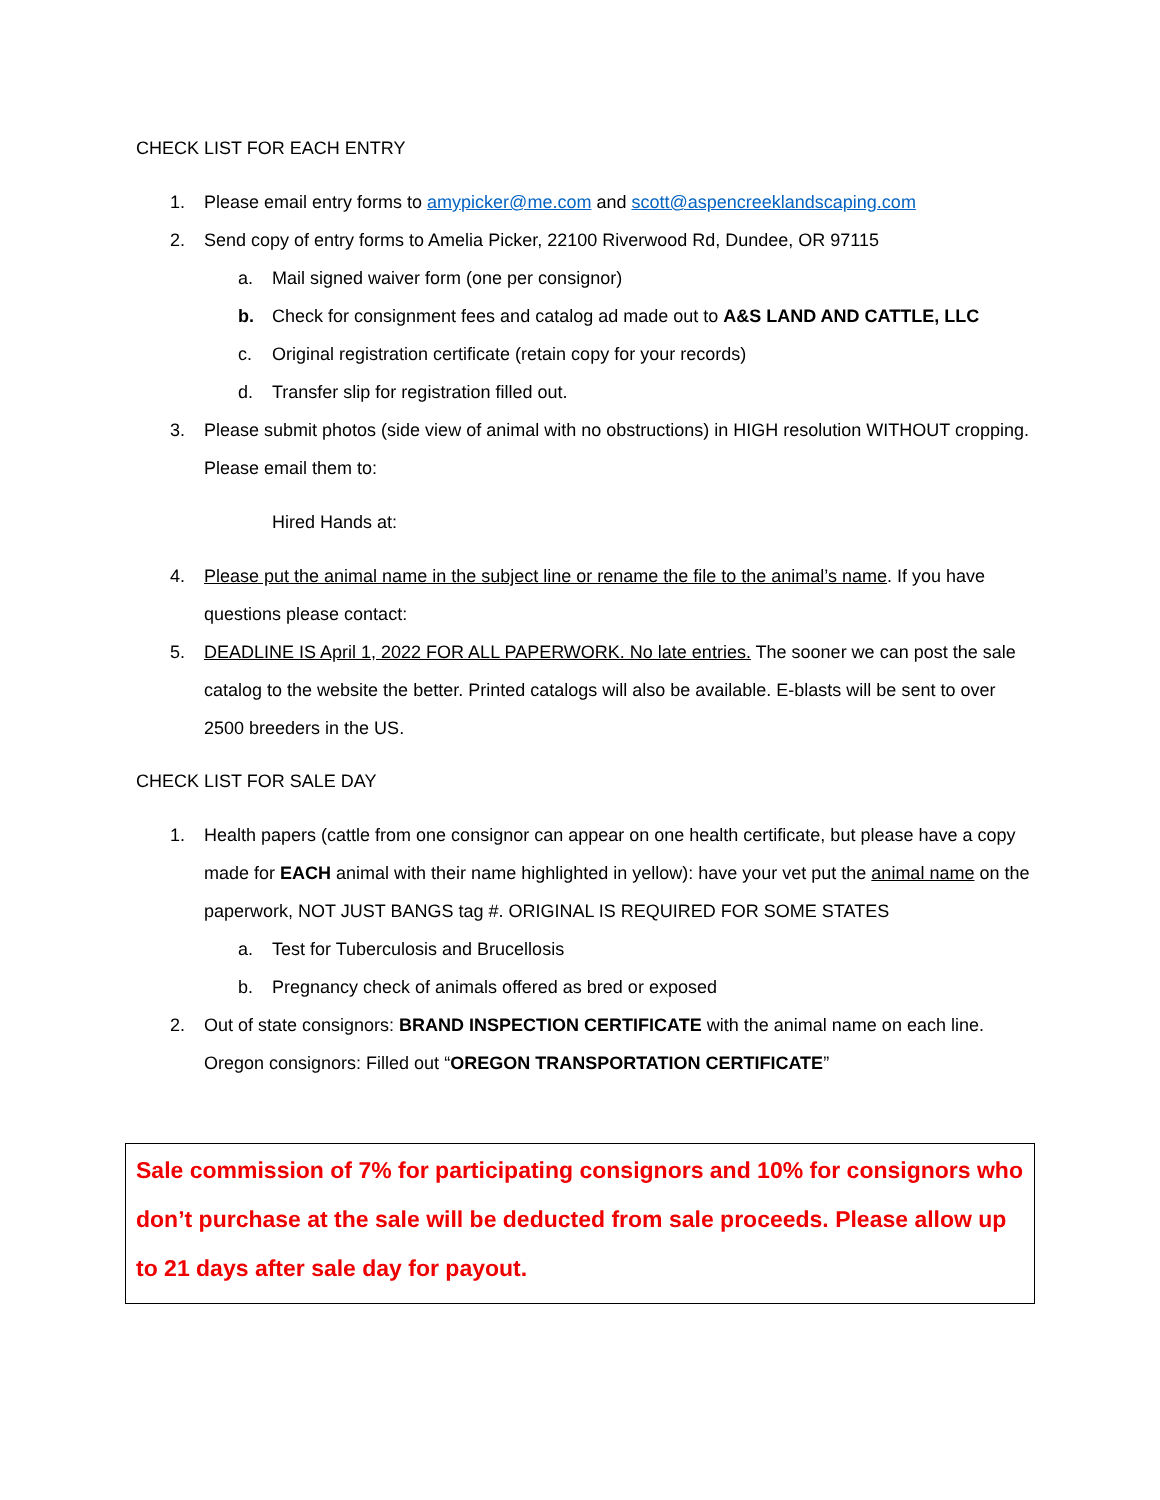CHECK LIST FOR EACH ENTRY
1. Please email entry forms to amypicker@me.com and scott@aspencreeklandscaping.com
2. Send copy of entry forms to Amelia Picker, 22100 Riverwood Rd, Dundee, OR 97115
a. Mail signed waiver form (one per consignor)
b. Check for consignment fees and catalog ad made out to A&S LAND AND CATTLE, LLC
c. Original registration certificate (retain copy for your records)
d. Transfer slip for registration filled out.
3. Please submit photos (side view of animal with no obstructions) in HIGH resolution WITHOUT cropping. Please email them to:
Hired Hands at:
4. Please put the animal name in the subject line or rename the file to the animal’s name. If you have questions please contact:
5. DEADLINE IS April 1, 2022 FOR ALL PAPERWORK. No late entries. The sooner we can post the sale catalog to the website the better. Printed catalogs will also be available. E-blasts will be sent to over 2500 breeders in the US.
CHECK LIST FOR SALE DAY
1. Health papers (cattle from one consignor can appear on one health certificate, but please have a copy made for EACH animal with their name highlighted in yellow): have your vet put the animal name on the paperwork, NOT JUST BANGS tag #. ORIGINAL IS REQUIRED FOR SOME STATES
a. Test for Tuberculosis and Brucellosis
b. Pregnancy check of animals offered as bred or exposed
2. Out of state consignors: BRAND INSPECTION CERTIFICATE with the animal name on each line. Oregon consignors: Filled out “OREGON TRANSPORTATION CERTIFICATE”
Sale commission of 7% for participating consignors and 10% for consignors who don’t purchase at the sale will be deducted from sale proceeds. Please allow up to 21 days after sale day for payout.